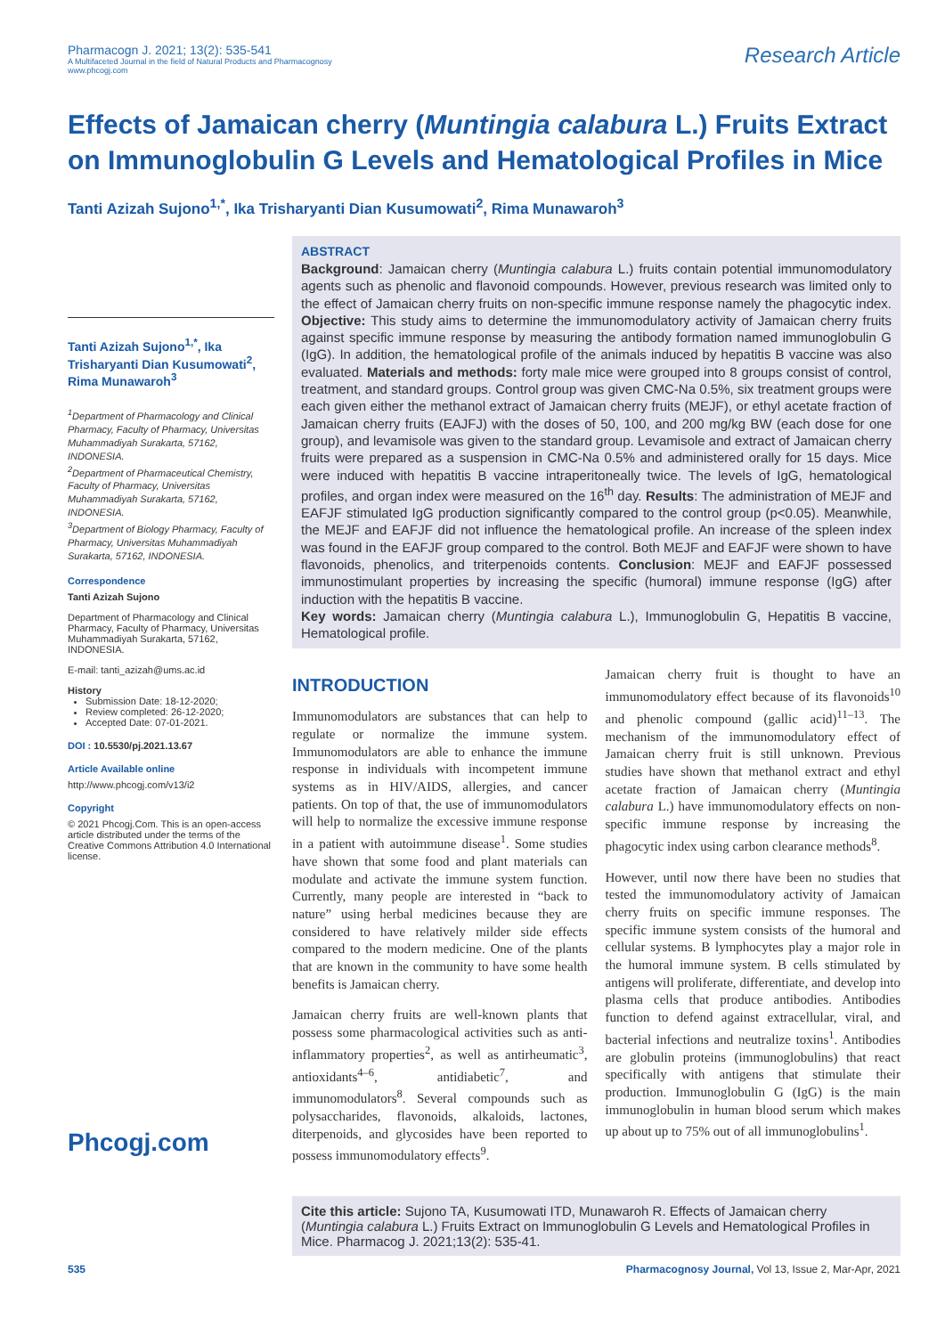Pharmacogn J. 2021; 13(2): 535-541
A Multifaceted Journal in the field of Natural Products and Pharmacognosy
www.phcogj.com
Research Article
Effects of Jamaican cherry (Muntingia calabura L.) Fruits Extract on Immunoglobulin G Levels and Hematological Profiles in Mice
Tanti Azizah Sujono<sup>1,*</sup>, Ika Trisharyanti Dian Kusumowati<sup>2</sup>, Rima Munawaroh<sup>3</sup>
Tanti Azizah Sujono<sup>1,*</sup>, Ika Trisharyanti Dian Kusumowati<sup>2</sup>, Rima Munawaroh<sup>3</sup>
<sup>1</sup> Department of Pharmacology and Clinical Pharmacy, Faculty of Pharmacy, Universitas Muhammadiyah Surakarta, 57162, INDONESIA.
<sup>2</sup> Department of Pharmaceutical Chemistry, Faculty of Pharmacy, Universitas Muhammadiyah Surakarta, 57162, INDONESIA.
<sup>3</sup> Department of Biology Pharmacy, Faculty of Pharmacy, Universitas Muhammadiyah Surakarta, 57162, INDONESIA.
Correspondence
Tanti Azizah Sujono
Department of Pharmacology and Clinical Pharmacy, Faculty of Pharmacy, Universitas Muhammadiyah Surakarta, 57162, INDONESIA.
E-mail: tanti_azizah@ums.ac.id
History
Submission Date: 18-12-2020;
Review completed: 26-12-2020;
Accepted Date: 07-01-2021.
DOI : 10.5530/pj.2021.13.67
Article Available online
http://www.phcogj.com/v13/i2
Copyright
© 2021 Phcogj.Com. This is an open-access article distributed under the terms of the Creative Commons Attribution 4.0 International license.
Phcogj.com
ABSTRACT
Background: Jamaican cherry (Muntingia calabura L.) fruits contain potential immunomodulatory agents such as phenolic and flavonoid compounds. However, previous research was limited only to the effect of Jamaican cherry fruits on non-specific immune response namely the phagocytic index. Objective: This study aims to determine the immunomodulatory activity of Jamaican cherry fruits against specific immune response by measuring the antibody formation named immunoglobulin G (IgG). In addition, the hematological profile of the animals induced by hepatitis B vaccine was also evaluated. Materials and methods: forty male mice were grouped into 8 groups consist of control, treatment, and standard groups. Control group was given CMC-Na 0.5%, six treatment groups were each given either the methanol extract of Jamaican cherry fruits (MEJF), or ethyl acetate fraction of Jamaican cherry fruits (EAJFJ) with the doses of 50, 100, and 200 mg/kg BW (each dose for one group), and levamisole was given to the standard group. Levamisole and extract of Jamaican cherry fruits were prepared as a suspension in CMC-Na 0.5% and administered orally for 15 days. Mice were induced with hepatitis B vaccine intraperitoneally twice. The levels of IgG, hematological profiles, and organ index were measured on the 16<sup>th</sup> day. Results: The administration of MEJF and EAFJF stimulated IgG production significantly compared to the control group (p<0.05). Meanwhile, the MEJF and EAFJF did not influence the hematological profile. An increase of the spleen index was found in the EAFJF group compared to the control. Both MEJF and EAFJF were shown to have flavonoids, phenolics, and triterpenoids contents. Conclusion: MEJF and EAFJF possessed immunostimulant properties by increasing the specific (humoral) immune response (IgG) after induction with the hepatitis B vaccine.
Key words: Jamaican cherry (Muntingia calabura L.), Immunoglobulin G, Hepatitis B vaccine, Hematological profile.
INTRODUCTION
Immunomodulators are substances that can help to regulate or normalize the immune system. Immunomodulators are able to enhance the immune response in individuals with incompetent immune systems as in HIV/AIDS, allergies, and cancer patients. On top of that, the use of immunomodulators will help to normalize the excessive immune response in a patient with autoimmune disease<sup>1</sup>. Some studies have shown that some food and plant materials can modulate and activate the immune system function. Currently, many people are interested in “back to nature” using herbal medicines because they are considered to have relatively milder side effects compared to the modern medicine. One of the plants that are known in the community to have some health benefits is Jamaican cherry.
Jamaican cherry fruits are well-known plants that possess some pharmacological activities such as anti-inflammatory properties<sup>2</sup>, as well as antirheumatic<sup>3</sup>, antioxidants<sup>4–6</sup>, antidiabetic<sup>7</sup>, and immunomodulators<sup>8</sup>. Several compounds such as polysaccharides, flavonoids, alkaloids, lactones, diterpenoids, and glycosides have been reported to possess immunomodulatory effects<sup>9</sup>.
Jamaican cherry fruit is thought to have an immunomodulatory effect because of its flavonoids<sup>10</sup> and phenolic compound (gallic acid)<sup>11–13</sup>. The mechanism of the immunomodulatory effect of Jamaican cherry fruit is still unknown. Previous studies have shown that methanol extract and ethyl acetate fraction of Jamaican cherry (Muntingia calabura L.) have immunomodulatory effects on non-specific immune response by increasing the phagocytic index using carbon clearance methods<sup>8</sup>.
However, until now there have been no studies that tested the immunomodulatory activity of Jamaican cherry fruits on specific immune responses. The specific immune system consists of the humoral and cellular systems. B lymphocytes play a major role in the humoral immune system. B cells stimulated by antigens will proliferate, differentiate, and develop into plasma cells that produce antibodies. Antibodies function to defend against extracellular, viral, and bacterial infections and neutralize toxins<sup>1</sup>. Antibodies are globulin proteins (immunoglobulins) that react specifically with antigens that stimulate their production. Immunoglobulin G (IgG) is the main immunoglobulin in human blood serum which makes up about up to 75% out of all immunoglobulins<sup>1</sup>.
Cite this article: Sujono TA, Kusumowati ITD, Munawaroh R. Effects of Jamaican cherry (Muntingia calabura L.) Fruits Extract on Immunoglobulin G Levels and Hematological Profiles in Mice. Pharmacog J. 2021;13(2): 535-41.
535 Pharmacognosy Journal, Vol 13, Issue 2, Mar-Apr, 2021